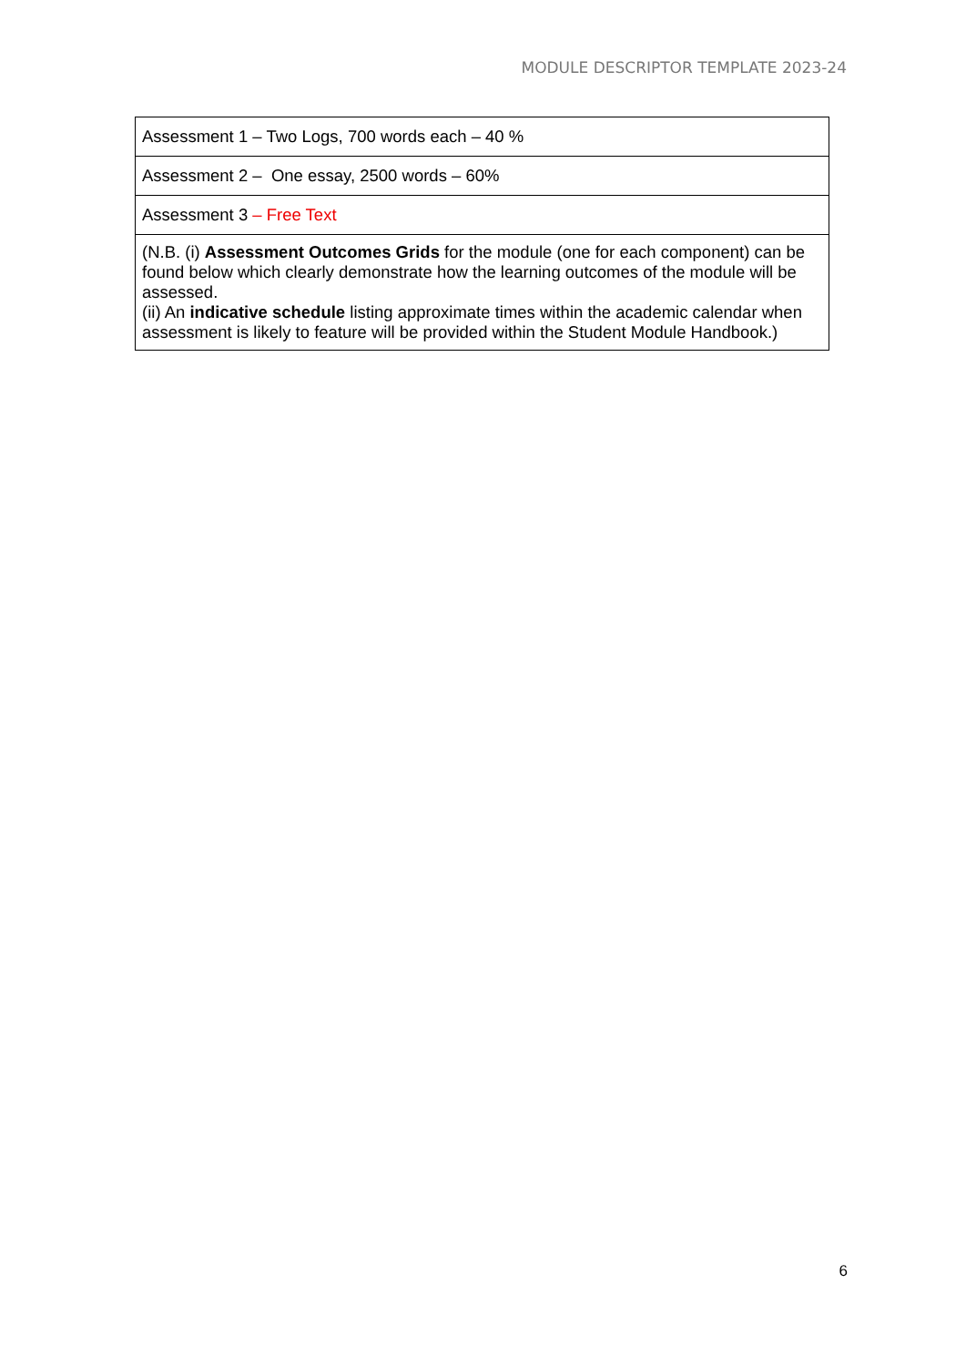MODULE DESCRIPTOR TEMPLATE 2023-24
| Assessment 1 – Two Logs, 700 words each – 40 % |
| Assessment 2 – One essay, 2500 words – 60% |
| Assessment 3 – Free Text |
| (N.B. (i) Assessment Outcomes Grids for the module (one for each component) can be found below which clearly demonstrate how the learning outcomes of the module will be assessed. (ii) An indicative schedule listing approximate times within the academic calendar when assessment is likely to feature will be provided within the Student Module Handbook.) |
6